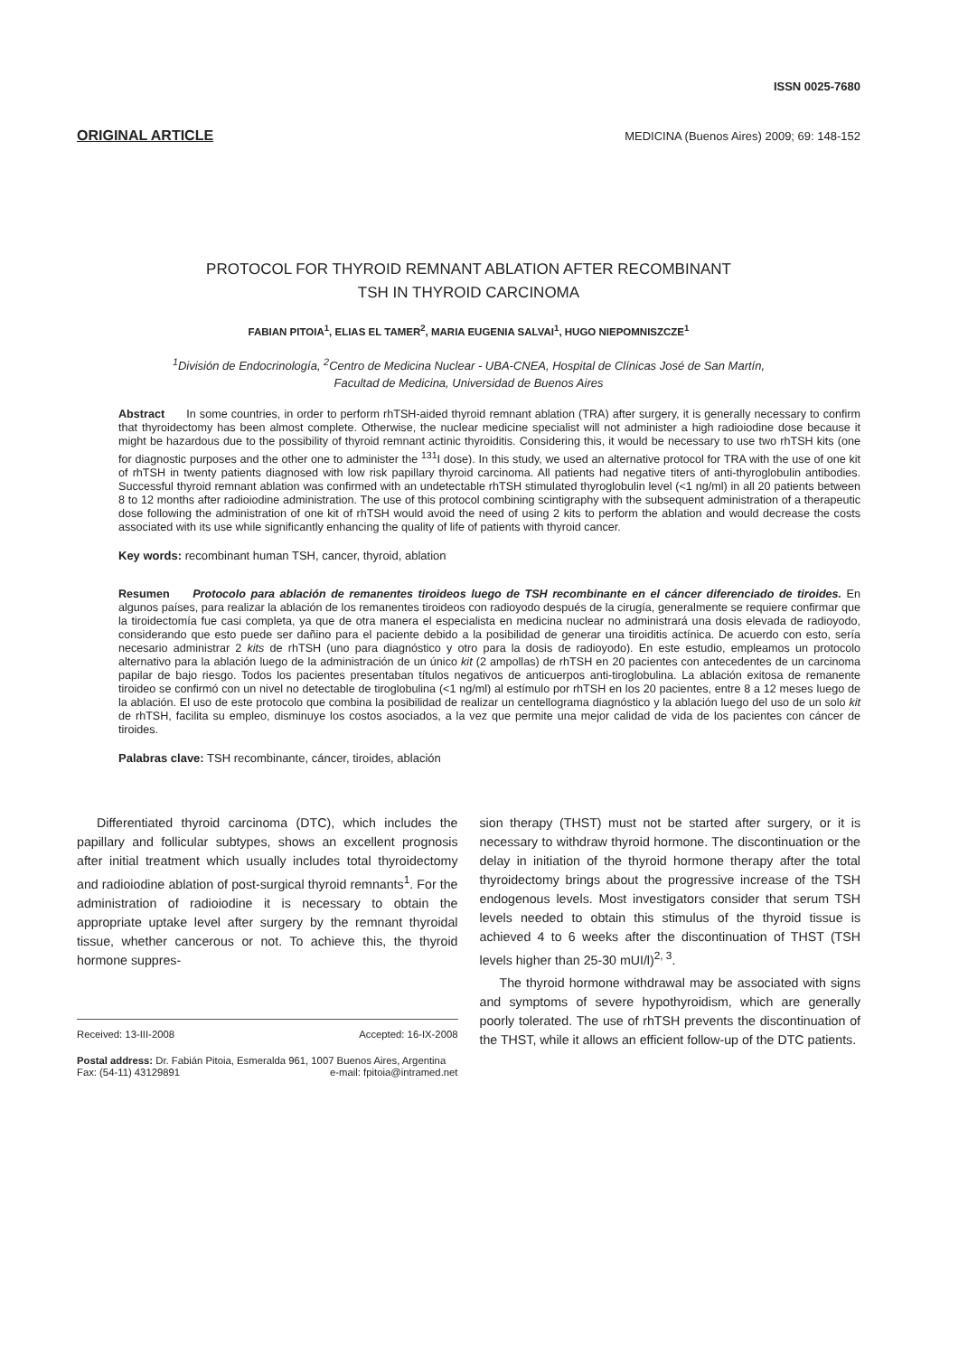ISSN 0025-7680
ORIGINAL ARTICLE MEDICINA (Buenos Aires) 2009; 69: 148-152
PROTOCOL FOR THYROID REMNANT ABLATION AFTER RECOMBINANT
TSH IN THYROID CARCINOMA
FABIAN PITOIA<sup>1</sup>, ELIAS EL TAMER<sup>2</sup>, MARIA EUGENIA SALVAI<sup>1</sup>, HUGO NIEPOMNISZCZE<sup>1</sup>
<sup>1</sup> División de Endocrinología, <sup>2</sup>Centro de Medicina Nuclear - UBA-CNEA, Hospital de Clínicas José de San Martín,
Facultad de Medicina, Universidad de Buenos Aires
Abstract In some countries, in order to perform rhTSH-aided thyroid remnant ablation (TRA) after surgery, it is generally necessary to confirm that thyroidectomy has been almost complete. Otherwise, the nuclear medicine specialist will not administer a high radioiodine dose because it might be hazardous due to the possibility of thyroid remnant actinic thyroiditis. Considering this, it would be necessary to use two rhTSH kits (one for diagnostic purposes and the other one to administer the <sup>131</sup>I dose). In this study, we used an alternative protocol for TRA with the use of one kit of rhTSH in twenty patients diagnosed with low risk papillary thyroid carcinoma. All patients had negative titers of anti-thyroglobulin antibodies. Successful thyroid remnant ablation was confirmed with an undetectable rhTSH stimulated thyroglobulin level (<1 ng/ml) in all 20 patients between 8 to 12 months after radioiodine administration. The use of this protocol combining scintigraphy with the subsequent administration of a therapeutic dose following the administration of one kit of rhTSH would avoid the need of using 2 kits to perform the ablation and would decrease the costs associated with its use while significantly enhancing the quality of life of patients with thyroid cancer.
Key words: recombinant human TSH, cancer, thyroid, ablation
Resumen Protocolo para ablación de remanentes tiroideos luego de TSH recombinante en el cáncer diferenciado de tiroides. En algunos países, para realizar la ablación de los remanentes tiroideos con radioyodo después de la cirugía, generalmente se requiere confirmar que la tiroidectomía fue casi completa, ya que de otra manera el especialista en medicina nuclear no administrará una dosis elevada de radioyodo, considerando que esto puede ser dañino para el paciente debido a la posibilidad de generar una tiroiditis actínica. De acuerdo con esto, sería necesario administrar 2 kits de rhTSH (uno para diagnóstico y otro para la dosis de radioyodo). En este estudio, empleamos un protocolo alternativo para la ablación luego de la administración de un único kit (2 ampollas) de rhTSH en 20 pacientes con antecedentes de un carcinoma papilar de bajo riesgo. Todos los pacientes presentaban títulos negativos de anticuerpos anti-tiroglobulina. La ablación exitosa de remanente tiroideo se confirmó con un nivel no detectable de tiroglobulina (<1 ng/ml) al estímulo por rhTSH en los 20 pacientes, entre 8 a 12 meses luego de la ablación. El uso de este protocolo que combina la posibilidad de realizar un centellograma diagnóstico y la ablación luego del uso de un solo kit de rhTSH, facilita su empleo, disminuye los costos asociados, a la vez que permite una mejor calidad de vida de los pacientes con cáncer de tiroides.
Palabras clave: TSH recombinante, cáncer, tiroides, ablación
Differentiated thyroid carcinoma (DTC), which includes the papillary and follicular subtypes, shows an excellent prognosis after initial treatment which usually includes total thyroidectomy and radioiodine ablation of post-surgical thyroid remnants<sup>1</sup>. For the administration of radioiodine it is necessary to obtain the appropriate uptake level after surgery by the remnant thyroidal tissue, whether cancerous or not. To achieve this, the thyroid hormone suppres-
Received: 13-III-2008 Accepted: 16-IX-2008
Postal address: Dr. Fabián Pitoia, Esmeralda 961, 1007 Buenos Aires, Argentina
Fax: (54-11) 43129891 e-mail: fpitoia@intramed.net
sion therapy (THST) must not be started after surgery, or it is necessary to withdraw thyroid hormone. The discontinuation or the delay in initiation of the thyroid hormone therapy after the total thyroidectomy brings about the progressive increase of the TSH endogenous levels. Most investigators consider that serum TSH levels needed to obtain this stimulus of the thyroid tissue is achieved 4 to 6 weeks after the discontinuation of THST (TSH levels higher than 25-30 mUI/l)<sup>2, 3</sup>.
The thyroid hormone withdrawal may be associated with signs and symptoms of severe hypothyroidism, which are generally poorly tolerated. The use of rhTSH prevents the discontinuation of the THST, while it allows an efficient follow-up of the DTC patients.